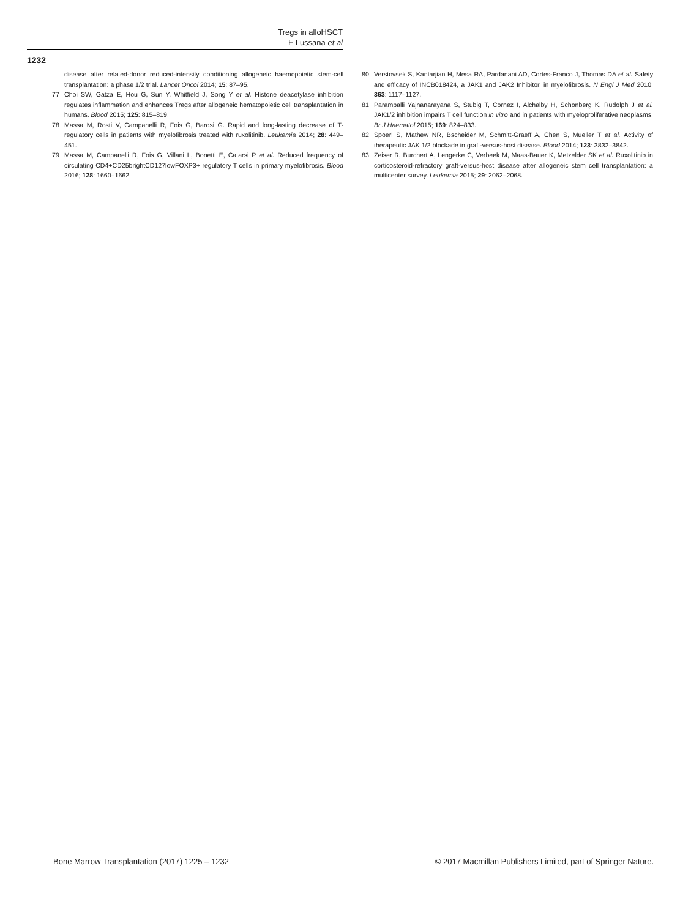Tregs in alloHSCT
F Lussana et al
1232
disease after related-donor reduced-intensity conditioning allogeneic haemopoietic stem-cell transplantation: a phase 1/2 trial. Lancet Oncol 2014; 15: 87–95.
77 Choi SW, Gatza E, Hou G, Sun Y, Whitfield J, Song Y et al. Histone deacetylase inhibition regulates inflammation and enhances Tregs after allogeneic hematopoietic cell transplantation in humans. Blood 2015; 125: 815–819.
78 Massa M, Rosti V, Campanelli R, Fois G, Barosi G. Rapid and long-lasting decrease of T-regulatory cells in patients with myelofibrosis treated with ruxolitinib. Leukemia 2014; 28: 449–451.
79 Massa M, Campanelli R, Fois G, Villani L, Bonetti E, Catarsi P et al. Reduced frequency of circulating CD4+CD25brightCD127lowFOXP3+ regulatory T cells in primary myelofibrosis. Blood 2016; 128: 1660–1662.
80 Verstovsek S, Kantarjian H, Mesa RA, Pardanani AD, Cortes-Franco J, Thomas DA et al. Safety and efficacy of INCB018424, a JAK1 and JAK2 Inhibitor, in myelofibrosis. N Engl J Med 2010; 363: 1117–1127.
81 Parampalli Yajnanarayana S, Stubig T, Cornez I, Alchalby H, Schonberg K, Rudolph J et al. JAK1/2 inhibition impairs T cell function in vitro and in patients with myeloproliferative neoplasms. Br J Haematol 2015; 169: 824–833.
82 Spoerl S, Mathew NR, Bscheider M, Schmitt-Graeff A, Chen S, Mueller T et al. Activity of therapeutic JAK 1/2 blockade in graft-versus-host disease. Blood 2014; 123: 3832–3842.
83 Zeiser R, Burchert A, Lengerke C, Verbeek M, Maas-Bauer K, Metzelder SK et al. Ruxolitinib in corticosteroid-refractory graft-versus-host disease after allogeneic stem cell transplantation: a multicenter survey. Leukemia 2015; 29: 2062–2068.
Bone Marrow Transplantation (2017) 1225 – 1232 © 2017 Macmillan Publishers Limited, part of Springer Nature.